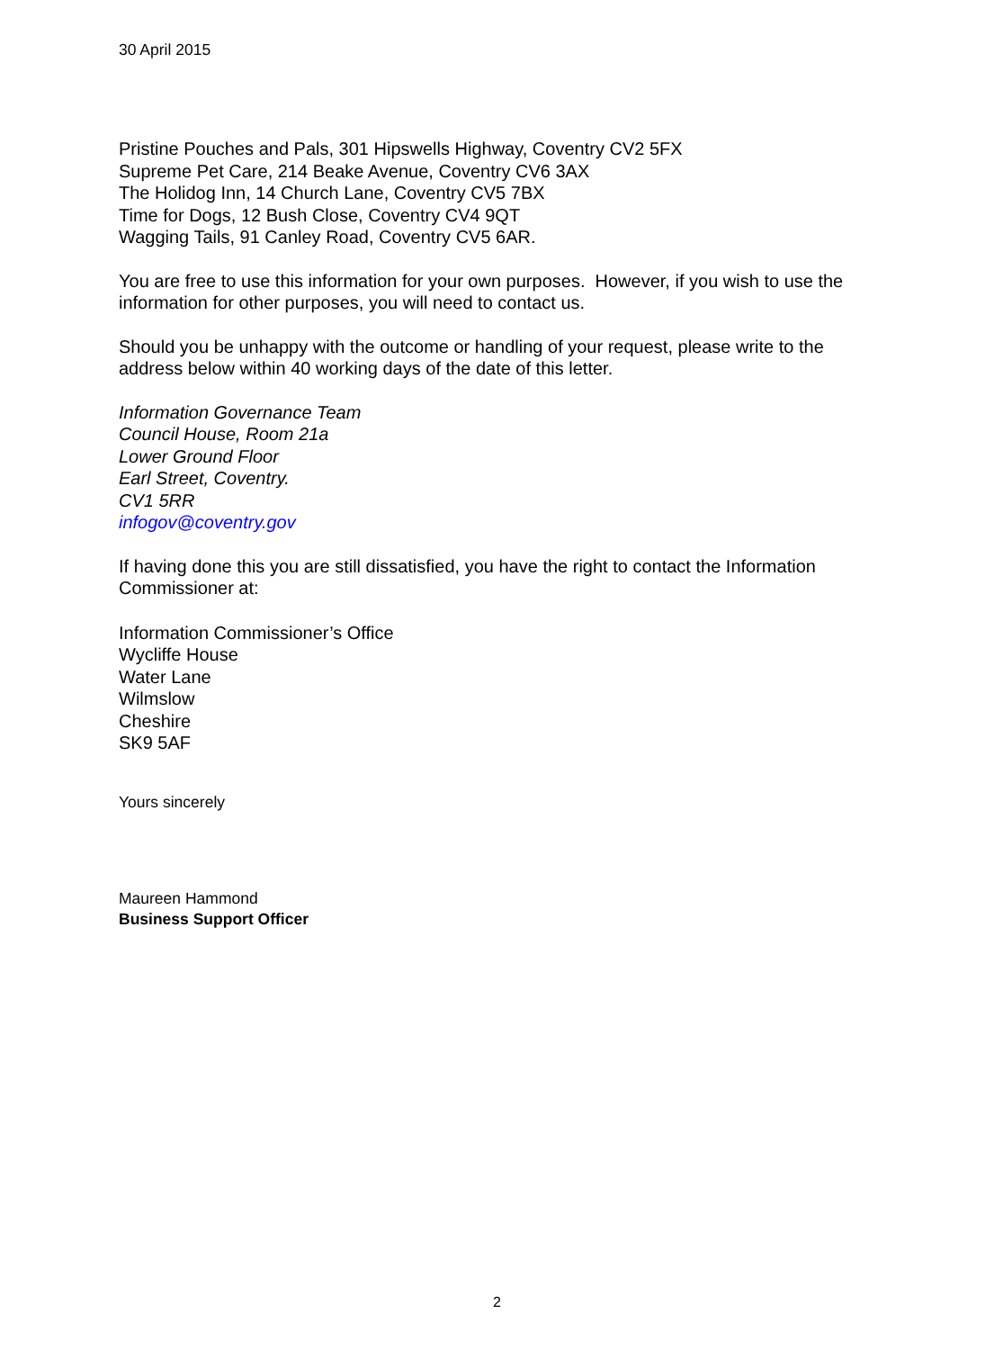30 April 2015
Pristine Pouches and Pals, 301 Hipswells Highway, Coventry CV2 5FX
Supreme Pet Care, 214 Beake Avenue, Coventry CV6 3AX
The Holidog Inn, 14 Church Lane, Coventry CV5 7BX
Time for Dogs, 12 Bush Close, Coventry CV4 9QT
Wagging Tails, 91 Canley Road, Coventry CV5 6AR.
You are free to use this information for your own purposes. However, if you wish to use the information for other purposes, you will need to contact us.
Should you be unhappy with the outcome or handling of your request, please write to the address below within 40 working days of the date of this letter.
Information Governance Team
Council House, Room 21a
Lower Ground Floor
Earl Street, Coventry.
CV1 5RR
infogov@coventry.gov
If having done this you are still dissatisfied, you have the right to contact the Information Commissioner at:
Information Commissioner’s Office
Wycliffe House
Water Lane
Wilmslow
Cheshire
SK9 5AF
Yours sincerely
Maureen Hammond
Business Support Officer
2